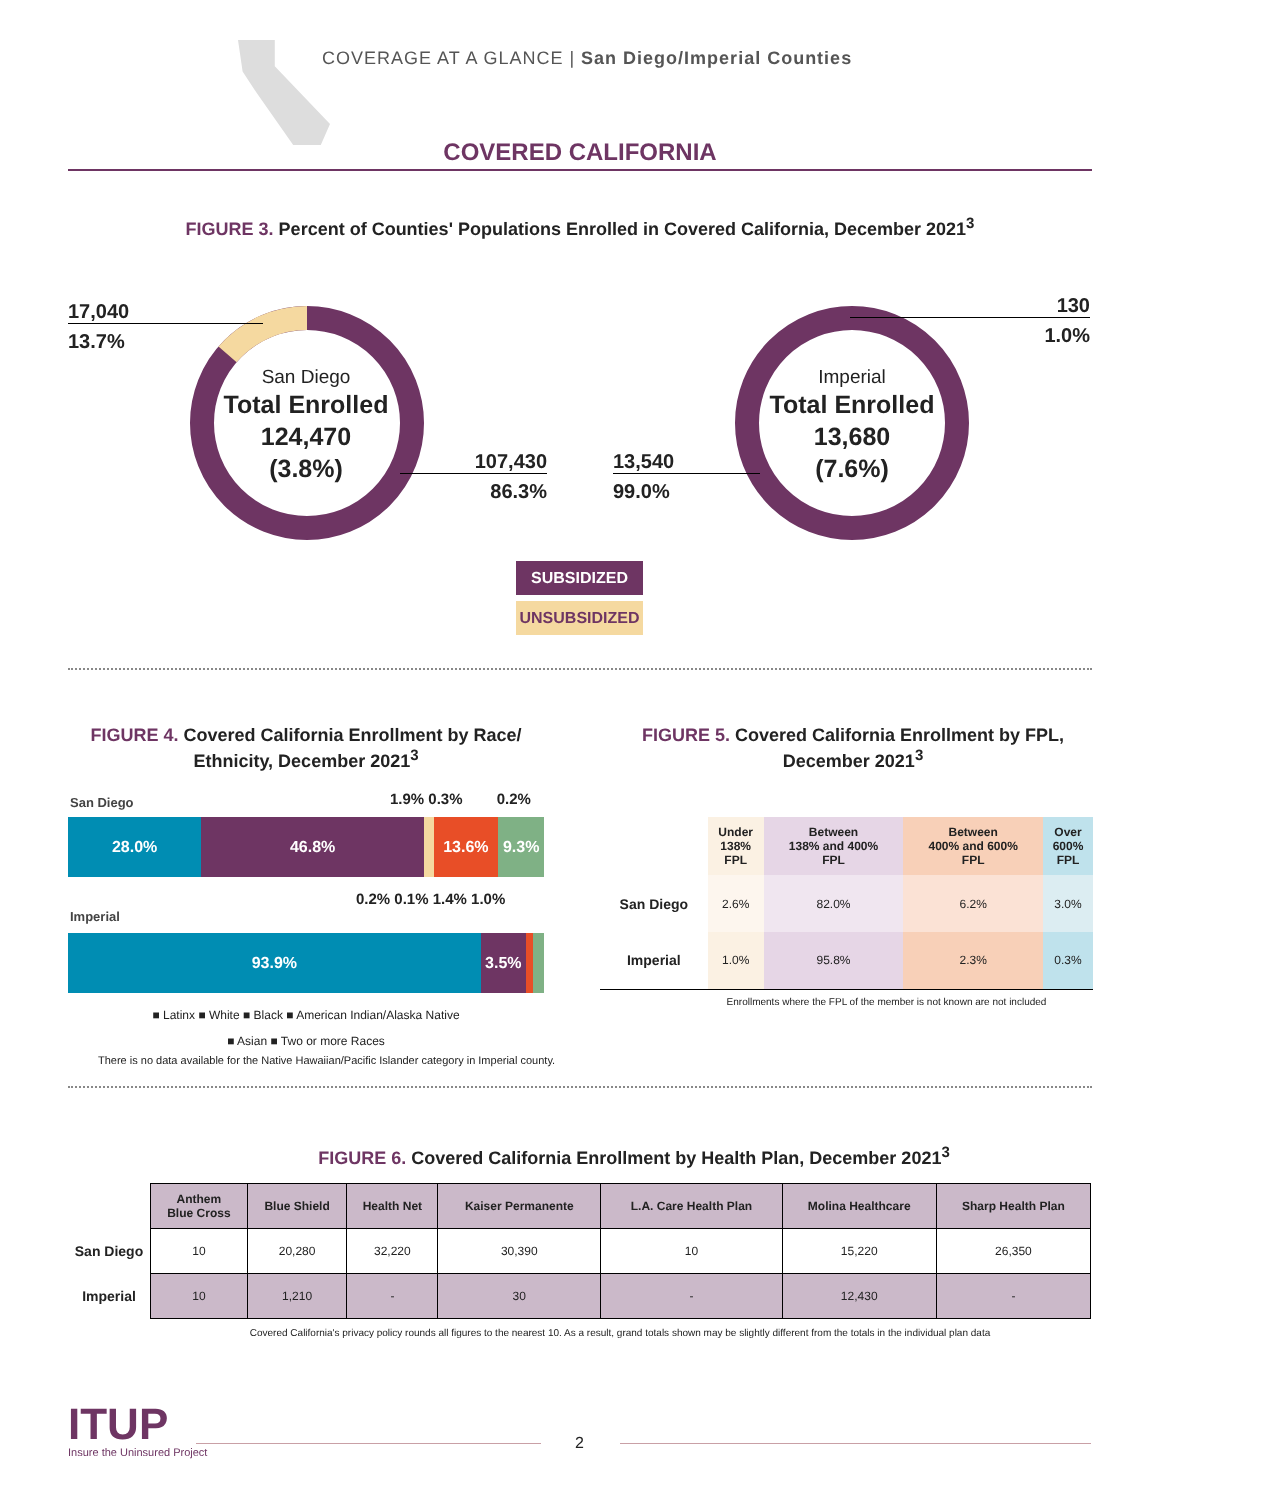COVERAGE AT A GLANCE | San Diego/Imperial Counties
COVERED CALIFORNIA
FIGURE 3. Percent of Counties' Populations Enrolled in Covered California, December 2021<sup>3</sup>
San Diego
Total Enrolled
124,470
(3.8%)
17,040
13.7%
107,430
86.3%
Imperial
Total Enrolled
13,680
(7.6%)
130
1.0%
13,540
99.0%
SUBSIDIZED
UNSUBSIDIZED
FIGURE 4. Covered California Enrollment by Race/ Ethnicity, December 2021<sup>3</sup>
San Diego 1.9% 0.3% 0.2%
28.0% 46.8% 13.6% 9.3%
Imperial
0.2% 0.1% 1.4% 1.0%
93.9% 3.5%
■ Latinx ■ White ■ Black ■ American Indian/Alaska Native
■ Asian ■ Two or more Races
There is no data available for the Native Hawaiian/Pacific Islander category in Imperial county.
FIGURE 5. Covered California Enrollment by FPL, December 2021<sup>3</sup>
| | Under 138% FPL | Between 138% and 400% FPL | Between 400% and 600% FPL | Over 600% FPL |
| San Diego | 2.6% | 82.0% | 6.2% | 3.0% |
| Imperial | 1.0% | 95.8% | 2.3% | 0.3% |
Enrollments where the FPL of the member is not known are not included
FIGURE 6. Covered California Enrollment by Health Plan, December 2021<sup>3</sup>
| | Anthem Blue Cross | Blue Shield | Health Net | Kaiser Permanente | L.A. Care Health Plan | Molina Healthcare | Sharp Health Plan |
| --- | --- | --- | --- | --- | --- | --- | --- |
| San Diego | 10 | 20,280 | 32,220 | 30,390 | 10 | 15,220 | 26,350 |
| Imperial | 10 | 1,210 | - | 30 | - | 12,430 | - |
Covered California's privacy policy rounds all figures to the nearest 10. As a result, grand totals shown may be slightly different from the totals in the individual plan data
ITUP Insure the Uninsured Project 2